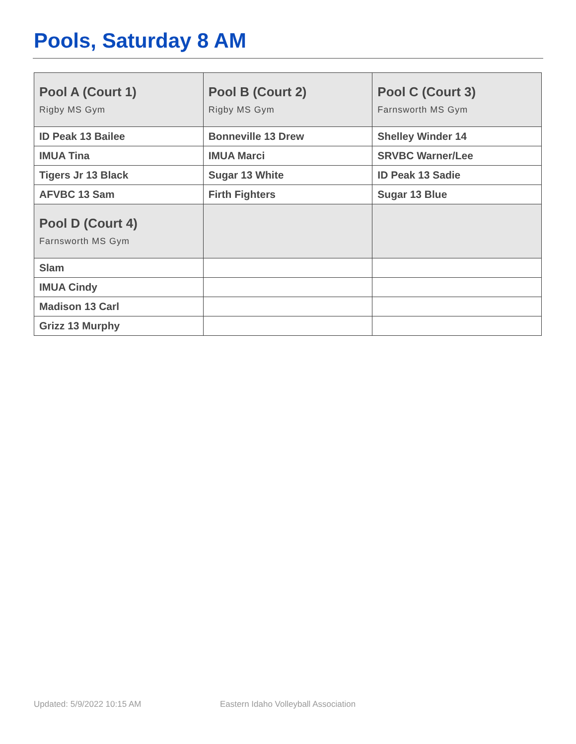Pools, Saturday 8 AM
| Pool A (Court 1) Rigby MS Gym | Pool B (Court 2) Rigby MS Gym | Pool C (Court 3) Farnsworth MS Gym |
| --- | --- | --- |
| ID Peak 13 Bailee | Bonneville 13 Drew | Shelley Winder 14 |
| IMUA Tina | IMUA Marci | SRVBC Warner/Lee |
| Tigers Jr 13 Black | Sugar 13 White | ID Peak 13 Sadie |
| AFVBC 13 Sam | Firth Fighters | Sugar 13 Blue |
| Pool D (Court 4) Farnsworth MS Gym | | |
| Slam | | |
| IMUA Cindy | | |
| Madison 13 Carl | | |
| Grizz 13 Murphy | | |
Updated: 5/9/2022 10:15 AM
Eastern Idaho Volleyball Association